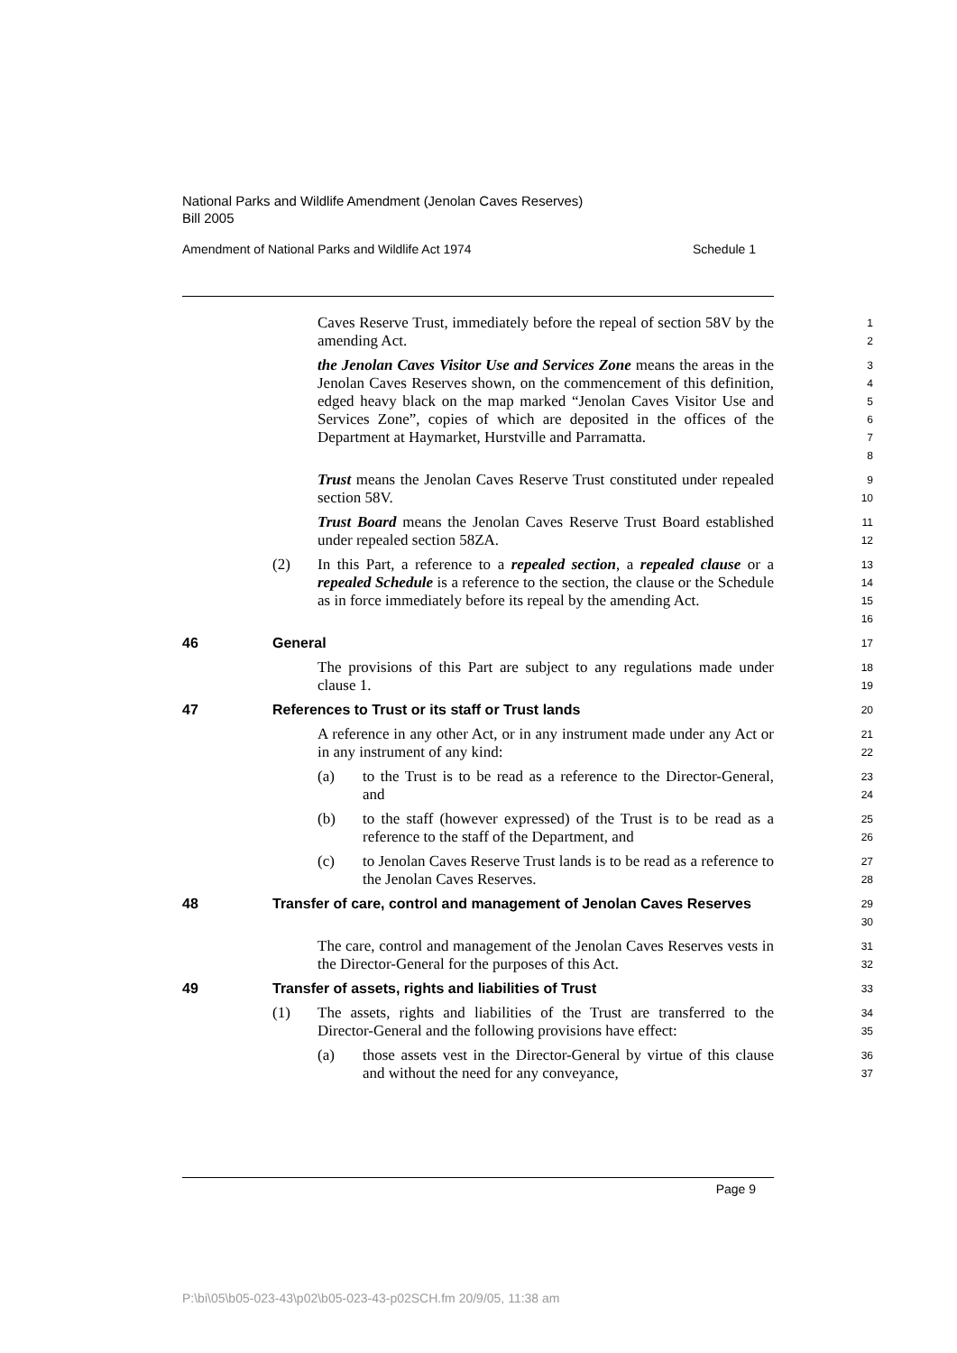National Parks and Wildlife Amendment (Jenolan Caves Reserves)
Bill 2005
Amendment of National Parks and Wildlife Act 1974 Schedule 1
Caves Reserve Trust, immediately before the repeal of section 58V by the amending Act.
1
2
the Jenolan Caves Visitor Use and Services Zone means the areas in the Jenolan Caves Reserves shown, on the commencement of this definition, edged heavy black on the map marked “Jenolan Caves Visitor Use and Services Zone”, copies of which are deposited in the offices of the Department at Haymarket, Hurstville and Parramatta.
3
4
5
6
7
8
Trust means the Jenolan Caves Reserve Trust constituted under repealed section 58V.
9
10
Trust Board means the Jenolan Caves Reserve Trust Board established under repealed section 58ZA.
11
12
(2) In this Part, a reference to a repealed section, a repealed clause or a repealed Schedule is a reference to the section, the clause or the Schedule as in force immediately before its repeal by the amending Act.
13
14
15
16
46 General
17
The provisions of this Part are subject to any regulations made under clause 1.
18
19
47 References to Trust or its staff or Trust lands
20
A reference in any other Act, or in any instrument made under any Act or in any instrument of any kind:
21
22
(a) to the Trust is to be read as a reference to the Director-General, and
23
24
(b) to the staff (however expressed) of the Trust is to be read as a reference to the staff of the Department, and
25
26
(c) to Jenolan Caves Reserve Trust lands is to be read as a reference to the Jenolan Caves Reserves.
27
28
48 Transfer of care, control and management of Jenolan Caves Reserves
29
30
The care, control and management of the Jenolan Caves Reserves vests in the Director-General for the purposes of this Act.
31
32
49 Transfer of assets, rights and liabilities of Trust
33
(1) The assets, rights and liabilities of the Trust are transferred to the Director-General and the following provisions have effect:
34
35
(a) those assets vest in the Director-General by virtue of this clause and without the need for any conveyance,
36
37
Page 9
P:\bi\05\b05-023-43\p02\b05-023-43-p02SCH.fm 20/9/05, 11:38 am